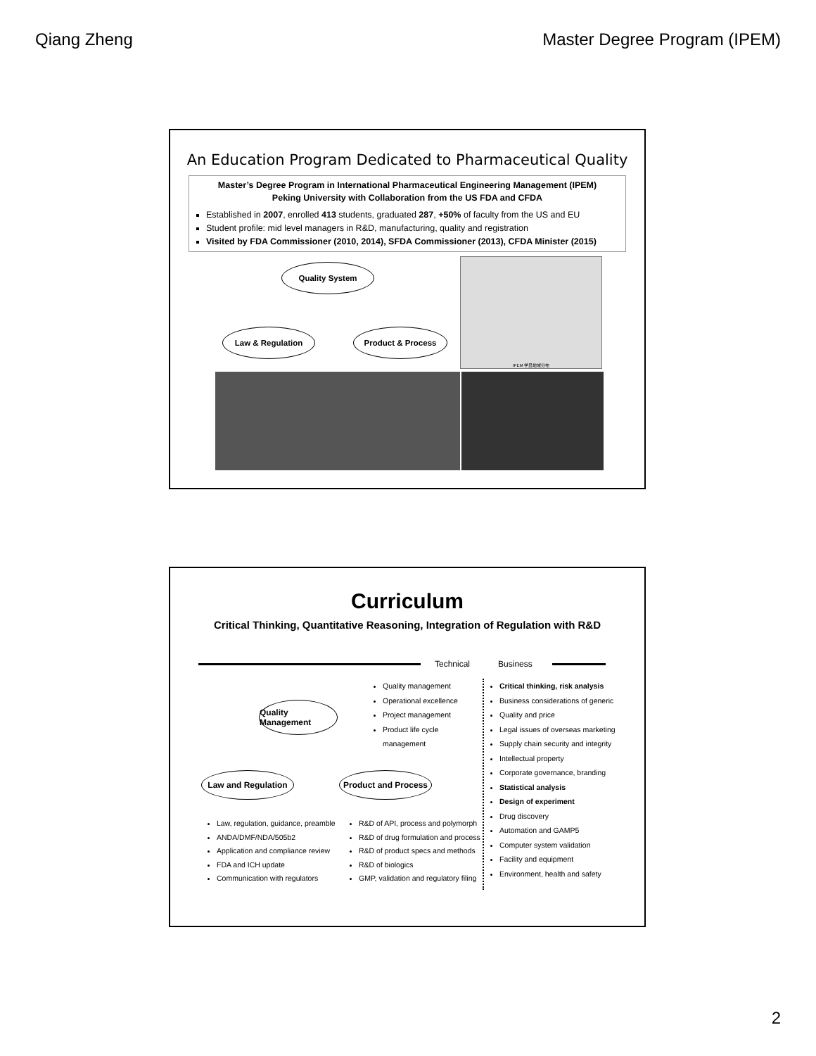Qiang Zheng Master Degree Program (IPEM)
An Education Program Dedicated to Pharmaceutical Quality
Master’s Degree Program in International Pharmaceutical Engineering Management (IPEM)
Peking University with Collaboration from the US FDA and CFDA
Established in 2007, enrolled 413 students, graduated 287, +50% of faculty from the US and EU
Student profile: mid level managers in R&D, manufacturing, quality and registration
Visited by FDA Commissioner (2010, 2014), SFDA Commissioner (2013), CFDA Minister (2015)
Quality System
Law & Regulation Product & Process
IPEM 学员地域分布
Curriculum
Critical Thinking, Quantitative Reasoning, Integration of Regulation with R&D
Technical Business
Quality Management
Quality management
Operational excellence
Project management
Product life cycle management
Law and Regulation
Product and Process
Law, regulation, guidance, preamble
ANDA/DMF/NDA/505b2
Application and compliance review
FDA and ICH update
Communication with regulators
R&D of API, process and polymorph
R&D of drug formulation and process
R&D of product specs and methods
R&D of biologics
GMP, validation and regulatory filing
Critical thinking, risk analysis
Business considerations of generic
Quality and price
Legal issues of overseas marketing
Supply chain security and integrity
Intellectual property
Corporate governance, branding
Statistical analysis
Design of experiment
Drug discovery
Automation and GAMP5
Computer system validation
Facility and equipment
Environment, health and safety
2